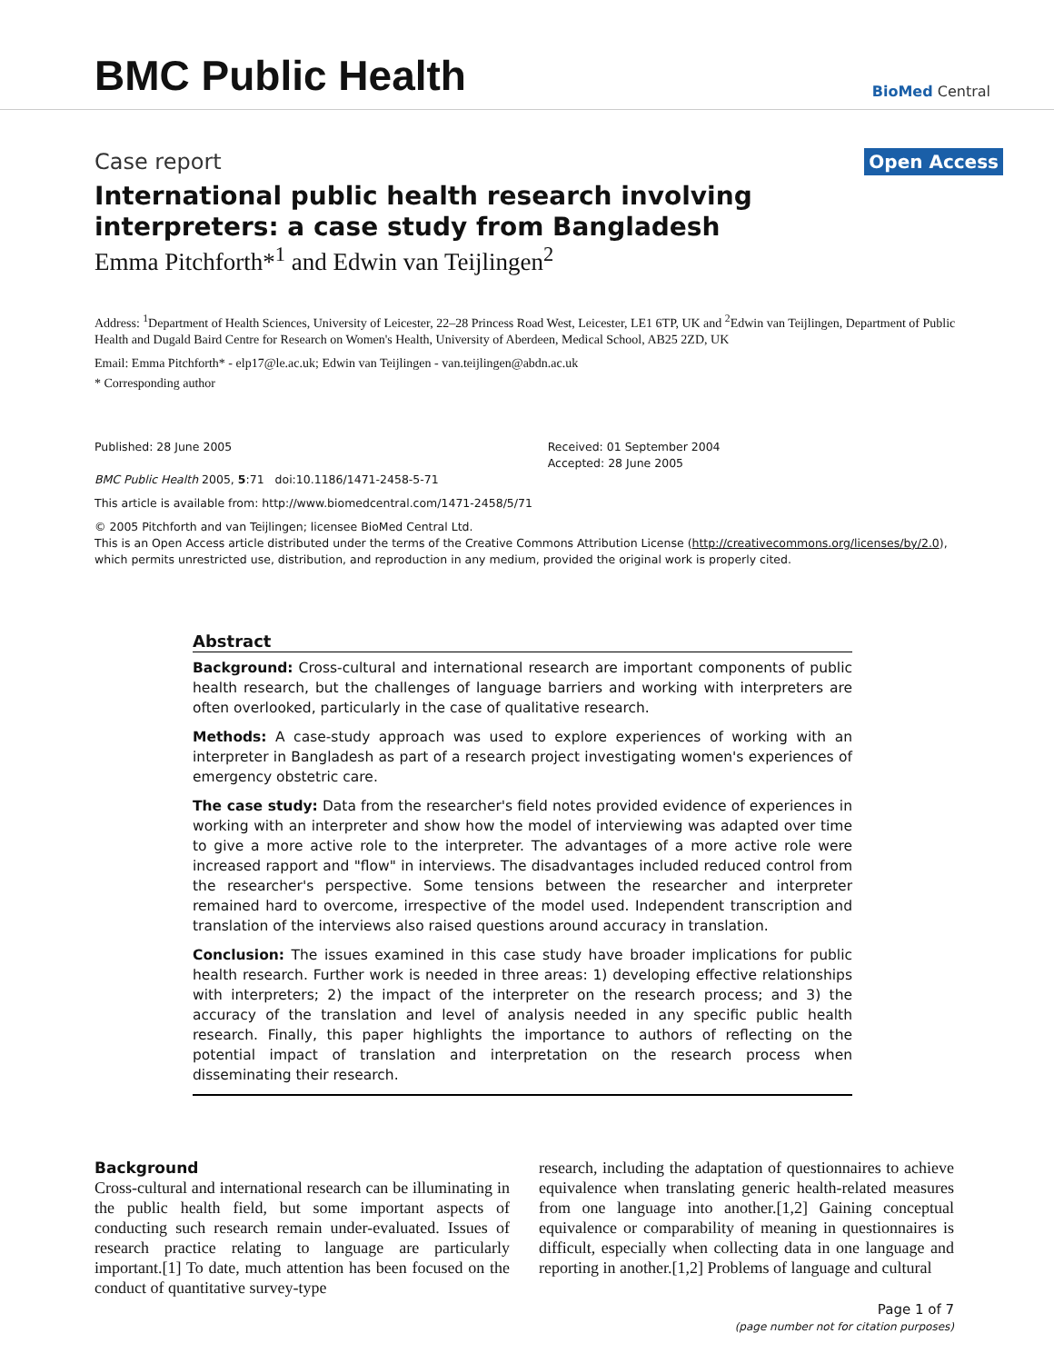BMC Public Health
BioMed Central
Case report
Open Access
International public health research involving interpreters: a case study from Bangladesh
Emma Pitchforth*<sup>1</sup> and Edwin van Teijlingen<sup>2</sup>
Address: <sup>1</sup>Department of Health Sciences, University of Leicester, 22–28 Princess Road West, Leicester, LE1 6TP, UK and <sup>2</sup>Edwin van Teijlingen, Department of Public Health and Dugald Baird Centre for Research on Women's Health, University of Aberdeen, Medical School, AB25 2ZD, UK
Email: Emma Pitchforth* - elp17@le.ac.uk; Edwin van Teijlingen - van.teijlingen@abdn.ac.uk
* Corresponding author
Published: 28 June 2005
BMC Public Health 2005, 5:71 doi:10.1186/1471-2458-5-71
Received: 01 September 2004
Accepted: 28 June 2005
This article is available from: http://www.biomedcentral.com/1471-2458/5/71
© 2005 Pitchforth and van Teijlingen; licensee BioMed Central Ltd.
This is an Open Access article distributed under the terms of the Creative Commons Attribution License (http://creativecommons.org/licenses/by/2.0), which permits unrestricted use, distribution, and reproduction in any medium, provided the original work is properly cited.
Abstract
Background: Cross-cultural and international research are important components of public health research, but the challenges of language barriers and working with interpreters are often overlooked, particularly in the case of qualitative research.
Methods: A case-study approach was used to explore experiences of working with an interpreter in Bangladesh as part of a research project investigating women's experiences of emergency obstetric care.
The case study: Data from the researcher's field notes provided evidence of experiences in working with an interpreter and show how the model of interviewing was adapted over time to give a more active role to the interpreter. The advantages of a more active role were increased rapport and "flow" in interviews. The disadvantages included reduced control from the researcher's perspective. Some tensions between the researcher and interpreter remained hard to overcome, irrespective of the model used. Independent transcription and translation of the interviews also raised questions around accuracy in translation.
Conclusion: The issues examined in this case study have broader implications for public health research. Further work is needed in three areas: 1) developing effective relationships with interpreters; 2) the impact of the interpreter on the research process; and 3) the accuracy of the translation and level of analysis needed in any specific public health research. Finally, this paper highlights the importance to authors of reflecting on the potential impact of translation and interpretation on the research process when disseminating their research.
Background
Cross-cultural and international research can be illuminating in the public health field, but some important aspects of conducting such research remain under-evaluated. Issues of research practice relating to language are particularly important.[1] To date, much attention has been focused on the conduct of quantitative survey-type
research, including the adaptation of questionnaires to achieve equivalence when translating generic health-related measures from one language into another.[1,2] Gaining conceptual equivalence or comparability of meaning in questionnaires is difficult, especially when collecting data in one language and reporting in another.[1,2] Problems of language and cultural
Page 1 of 7
(page number not for citation purposes)